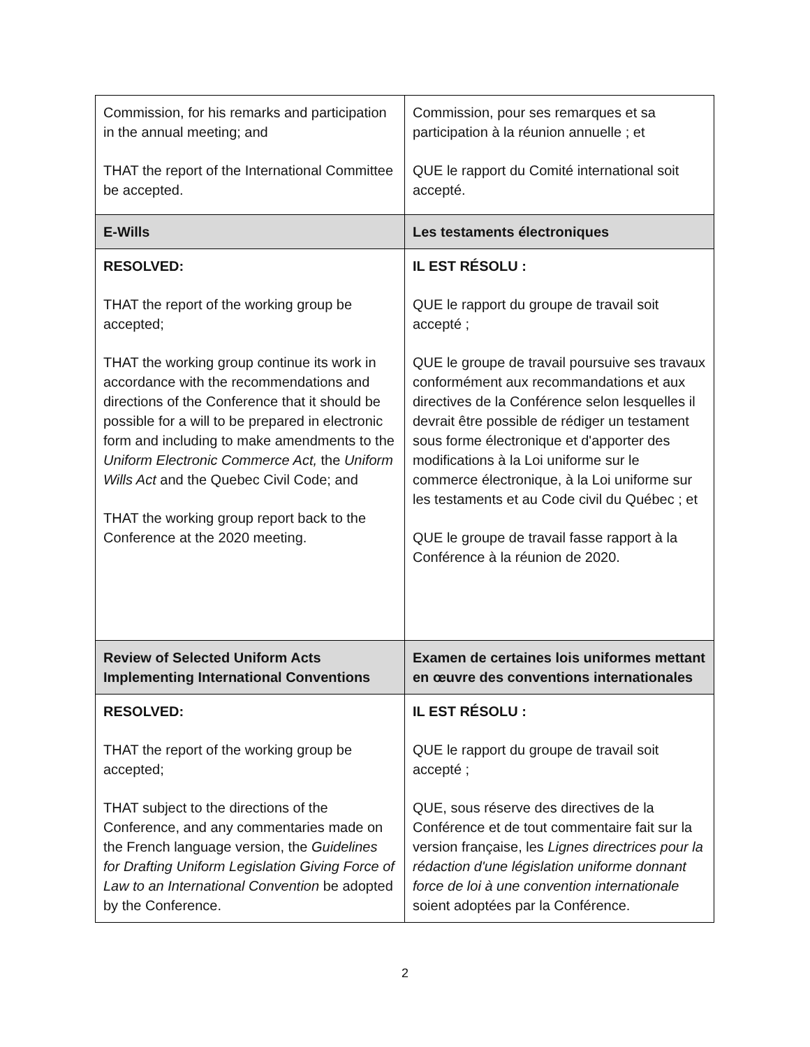| Commission, for his remarks and participation in the annual meeting; and THAT the report of the International Committee be accepted. | Commission, pour ses remarques et sa participation à la réunion annuelle ; et QUE le rapport du Comité international soit accepté. |
| E-Wills | Les testaments électroniques |
| RESOLVED: THAT the report of the working group be accepted; THAT the working group continue its work in accordance with the recommendations and directions of the Conference that it should be possible for a will to be prepared in electronic form and including to make amendments to the Uniform Electronic Commerce Act, the Uniform Wills Act and the Quebec Civil Code; and THAT the working group report back to the Conference at the 2020 meeting. | IL EST RÉSOLU : QUE le rapport du groupe de travail soit accepté ; QUE le groupe de travail poursuive ses travaux conformément aux recommandations et aux directives de la Conférence selon lesquelles il devrait être possible de rédiger un testament sous forme électronique et d'apporter des modifications à la Loi uniforme sur le commerce électronique, à la Loi uniforme sur les testaments et au Code civil du Québec ; et QUE le groupe de travail fasse rapport à la Conférence à la réunion de 2020. |
| Review of Selected Uniform Acts Implementing International Conventions | Examen de certaines lois uniformes mettant en œuvre des conventions internationales |
| RESOLVED: THAT the report of the working group be accepted; THAT subject to the directions of the Conference, and any commentaries made on the French language version, the Guidelines for Drafting Uniform Legislation Giving Force of Law to an International Convention be adopted by the Conference. | IL EST RÉSOLU : QUE le rapport du groupe de travail soit accepté ; QUE, sous réserve des directives de la Conférence et de tout commentaire fait sur la version française, les Lignes directrices pour la rédaction d'une législation uniforme donnant force de loi à une convention internationale soient adoptées par la Conférence. |
2